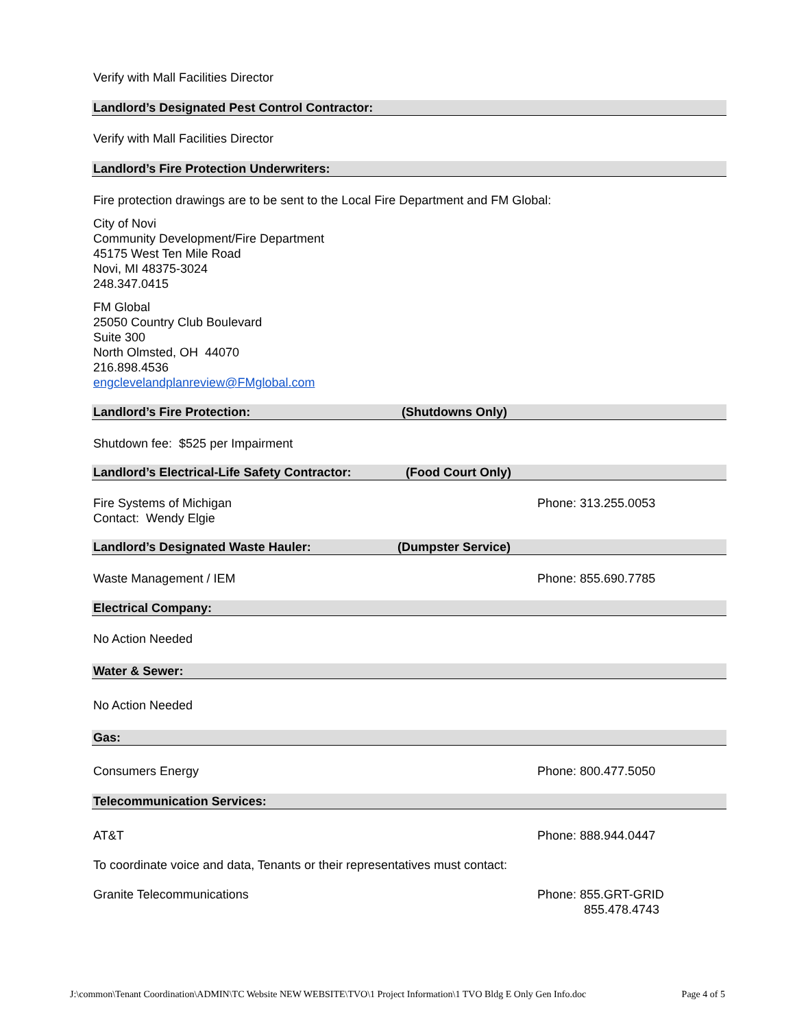Verify with Mall Facilities Director
Landlord’s Designated Pest Control Contractor:
Verify with Mall Facilities Director
Landlord’s Fire Protection Underwriters:
Fire protection drawings are to be sent to the Local Fire Department and FM Global:
City of Novi
Community Development/Fire Department
45175 West Ten Mile Road
Novi, MI 48375-3024
248.347.0415
FM Global
25050 Country Club Boulevard
Suite 300
North Olmsted, OH 44070
216.898.4536
engclevelandplanreview@FMglobal.com
Landlord’s Fire Protection: (Shutdowns Only)
Shutdown fee: $525 per Impairment
Landlord’s Electrical-Life Safety Contractor: (Food Court Only)
Fire Systems of Michigan
Contact: Wendy Elgie Phone: 313.255.0053
Landlord’s Designated Waste Hauler: (Dumpster Service)
Waste Management / IEM Phone: 855.690.7785
Electrical Company:
No Action Needed
Water & Sewer:
No Action Needed
Gas:
Consumers Energy Phone: 800.477.5050
Telecommunication Services:
AT&T Phone: 888.944.0447
To coordinate voice and data, Tenants or their representatives must contact:
Granite Telecommunications Phone: 855.GRT-GRID
855.478.4743
J:\common\Tenant Coordination\ADMIN\TC Website NEW WEBSITE\TVO\1 Project Information\1 TVO Bldg E Only Gen Info.doc Page 4 of 5